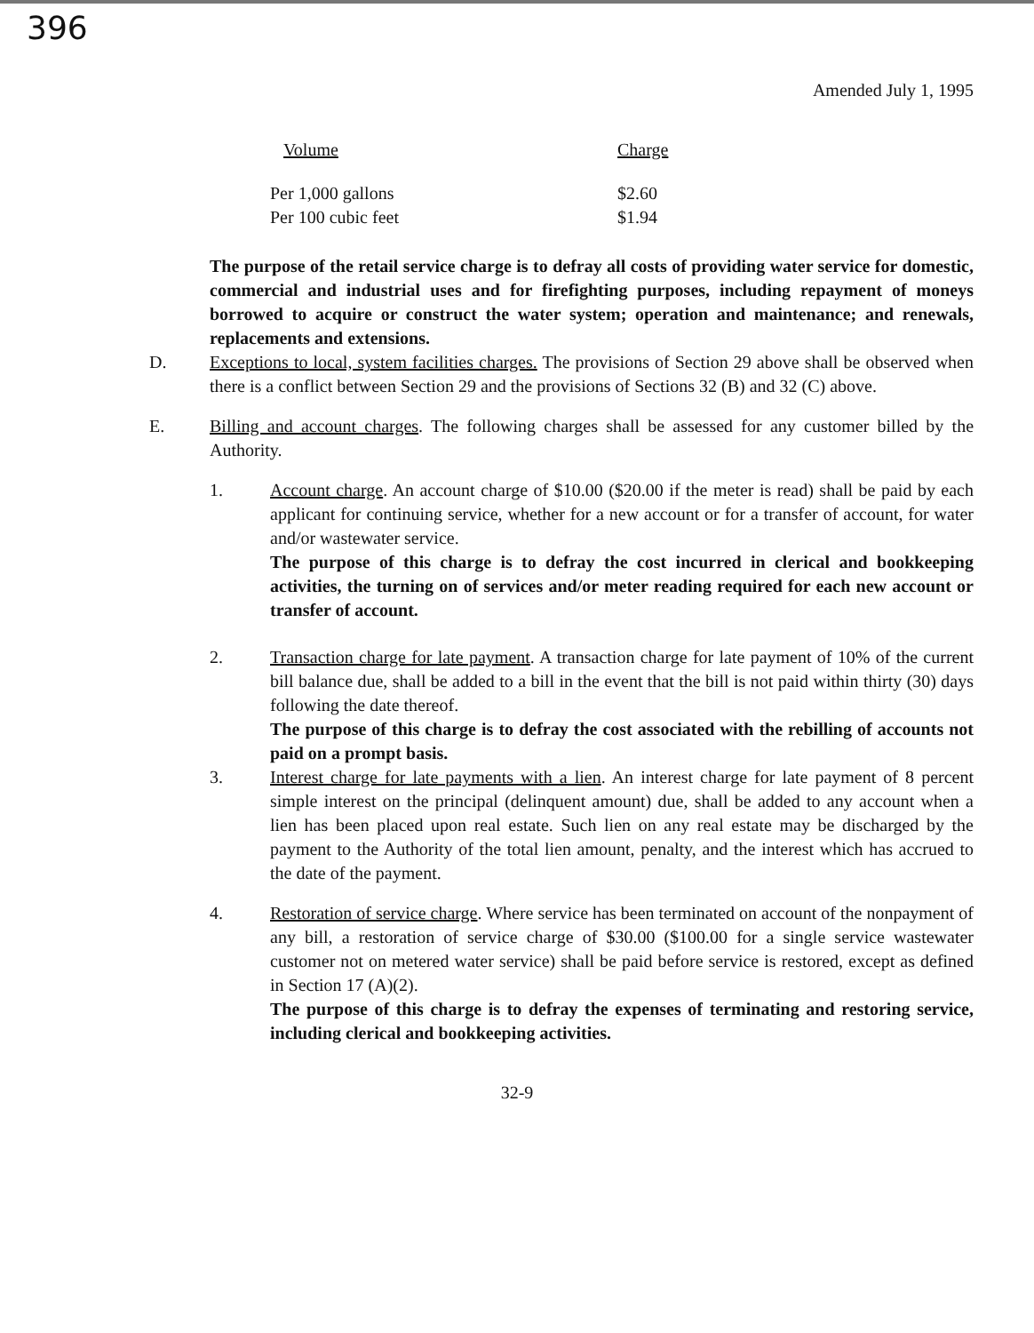396
Amended July 1, 1995
| Volume | Charge |
| --- | --- |
| Per 1,000 gallons | $2.60 |
| Per 100 cubic feet | $1.94 |
The purpose of the retail service charge is to defray all costs of providing water service for domestic, commercial and industrial uses and for firefighting purposes, including repayment of moneys borrowed to acquire or construct the water system; operation and maintenance; and renewals, replacements and extensions.
D. Exceptions to local, system facilities charges. The provisions of Section 29 above shall be observed when there is a conflict between Section 29 and the provisions of Sections 32 (B) and 32 (C) above.
E. Billing and account charges. The following charges shall be assessed for any customer billed by the Authority.
1. Account charge. An account charge of $10.00 ($20.00 if the meter is read) shall be paid by each applicant for continuing service, whether for a new account or for a transfer of account, for water and/or wastewater service.
The purpose of this charge is to defray the cost incurred in clerical and bookkeeping activities, the turning on of services and/or meter reading required for each new account or transfer of account.
2. Transaction charge for late payment. A transaction charge for late payment of 10% of the current bill balance due, shall be added to a bill in the event that the bill is not paid within thirty (30) days following the date thereof.
The purpose of this charge is to defray the cost associated with the rebilling of accounts not paid on a prompt basis.
3. Interest charge for late payments with a lien. An interest charge for late payment of 8 percent simple interest on the principal (delinquent amount) due, shall be added to any account when a lien has been placed upon real estate. Such lien on any real estate may be discharged by the payment to the Authority of the total lien amount, penalty, and the interest which has accrued to the date of the payment.
4. Restoration of service charge. Where service has been terminated on account of the nonpayment of any bill, a restoration of service charge of $30.00 ($100.00 for a single service wastewater customer not on metered water service) shall be paid before service is restored, except as defined in Section 17 (A)(2).
The purpose of this charge is to defray the expenses of terminating and restoring service, including clerical and bookkeeping activities.
32-9